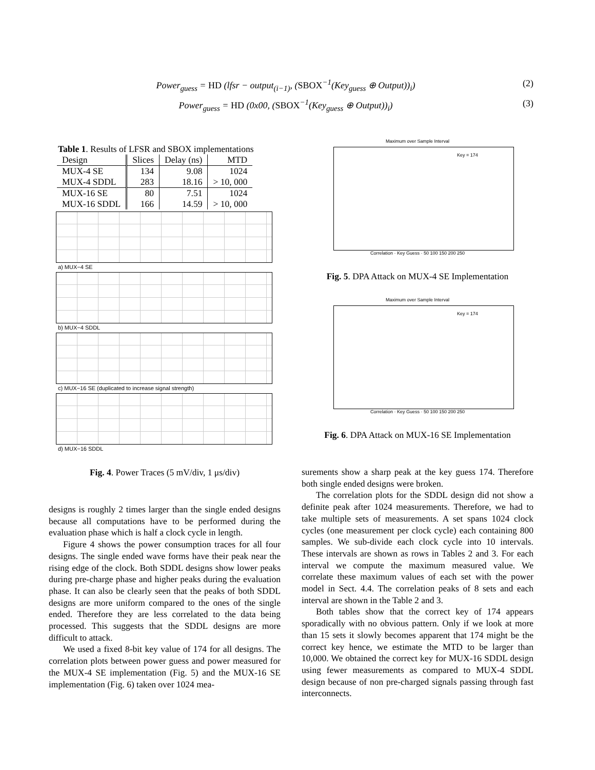Power<sub>guess</sub> = HD (lfsr − output<sub>(i−1)</sub>, (SBOX<sup>−1</sup>(Key<sub>guess</sub> ⊕ Output))<sub>i</sub>) (2)
Power<sub>guess</sub> = HD (0x00, (SBOX<sup>−1</sup>(Key<sub>guess</sub> ⊕ Output))<sub>i</sub>) (3)
Table 1. Results of LFSR and SBOX implementations
| Design | Slices | Delay (ns) | MTD |
| --- | --- | --- | --- |
| MUX-4 SE | 134 | 9.08 | 1024 |
| MUX-4 SDDL | 283 | 18.16 | > 10, 000 |
| MUX-16 SE | 80 | 7.51 | 1024 |
| MUX-16 SDDL | 166 | 14.59 | > 10, 000 |
a) MUX−4 SE
b) MUX−4 SDDL
c) MUX−16 SE (duplicated to increase signal strength)
d) MUX−16 SDDL
Fig. 4. Power Traces (5 mV/div, 1 μs/div)
designs is roughly 2 times larger than the single ended designs because all computations have to be performed during the evaluation phase which is half a clock cycle in length.
Figure 4 shows the power consumption traces for all four designs. The single ended wave forms have their peak near the rising edge of the clock. Both SDDL designs show lower peaks during pre-charge phase and higher peaks during the evaluation phase. It can also be clearly seen that the peaks of both SDDL designs are more uniform compared to the ones of the single ended. Therefore they are less correlated to the data being processed. This suggests that the SDDL designs are more difficult to attack.
We used a fixed 8-bit key value of 174 for all designs. The correlation plots between power guess and power measured for the MUX-4 SE implementation (Fig. 5) and the MUX-16 SE implementation (Fig. 6) taken over 1024 mea-
Maximum over Sample Interval
Key = 174
Correlation · Key Guess · 50 100 150 200 250
Fig. 5. DPA Attack on MUX-4 SE Implementation
Maximum over Sample Interval
Key = 174
Correlation · Key Guess · 50 100 150 200 250
Fig. 6. DPA Attack on MUX-16 SE Implementation
surements show a sharp peak at the key guess 174. Therefore both single ended designs were broken.
The correlation plots for the SDDL design did not show a definite peak after 1024 measurements. Therefore, we had to take multiple sets of measurements. A set spans 1024 clock cycles (one measurement per clock cycle) each containing 800 samples. We sub-divide each clock cycle into 10 intervals. These intervals are shown as rows in Tables 2 and 3. For each interval we compute the maximum measured value. We correlate these maximum values of each set with the power model in Sect. 4.4. The correlation peaks of 8 sets and each interval are shown in the Table 2 and 3.
Both tables show that the correct key of 174 appears sporadically with no obvious pattern. Only if we look at more than 15 sets it slowly becomes apparent that 174 might be the correct key hence, we estimate the MTD to be larger than 10,000. We obtained the correct key for MUX-16 SDDL design using fewer measurements as compared to MUX-4 SDDL design because of non pre-charged signals passing through fast interconnects.